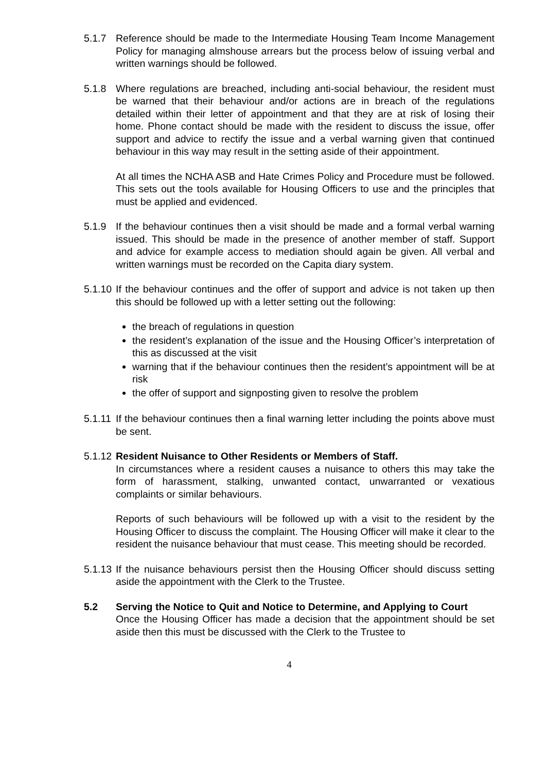5.1.7 Reference should be made to the Intermediate Housing Team Income Management Policy for managing almshouse arrears but the process below of issuing verbal and written warnings should be followed.
5.1.8 Where regulations are breached, including anti-social behaviour, the resident must be warned that their behaviour and/or actions are in breach of the regulations detailed within their letter of appointment and that they are at risk of losing their home. Phone contact should be made with the resident to discuss the issue, offer support and advice to rectify the issue and a verbal warning given that continued behaviour in this way may result in the setting aside of their appointment.
At all times the NCHA ASB and Hate Crimes Policy and Procedure must be followed. This sets out the tools available for Housing Officers to use and the principles that must be applied and evidenced.
5.1.9 If the behaviour continues then a visit should be made and a formal verbal warning issued. This should be made in the presence of another member of staff. Support and advice for example access to mediation should again be given. All verbal and written warnings must be recorded on the Capita diary system.
5.1.10
If the behaviour continues and the offer of support and advice is not taken up then this should be followed up with a letter setting out the following:
the breach of regulations in question
the resident’s explanation of the issue and the Housing Officer’s interpretation of this as discussed at the visit
warning that if the behaviour continues then the resident’s appointment will be at risk
the offer of support and signposting given to resolve the problem
5.1.11
If the behaviour continues then a final warning letter including the points above must be sent.
5.1.12
Resident Nuisance to Other Residents or Members of Staff.
In circumstances where a resident causes a nuisance to others this may take the form of harassment, stalking, unwanted contact, unwarranted or vexatious complaints or similar behaviours.
Reports of such behaviours will be followed up with a visit to the resident by the Housing Officer to discuss the complaint. The Housing Officer will make it clear to the resident the nuisance behaviour that must cease. This meeting should be recorded.
5.1.13
If the nuisance behaviours persist then the Housing Officer should discuss setting aside the appointment with the Clerk to the Trustee.
5.2 Serving the Notice to Quit and Notice to Determine, and Applying to Court
Once the Housing Officer has made a decision that the appointment should be set aside then this must be discussed with the Clerk to the Trustee to
4